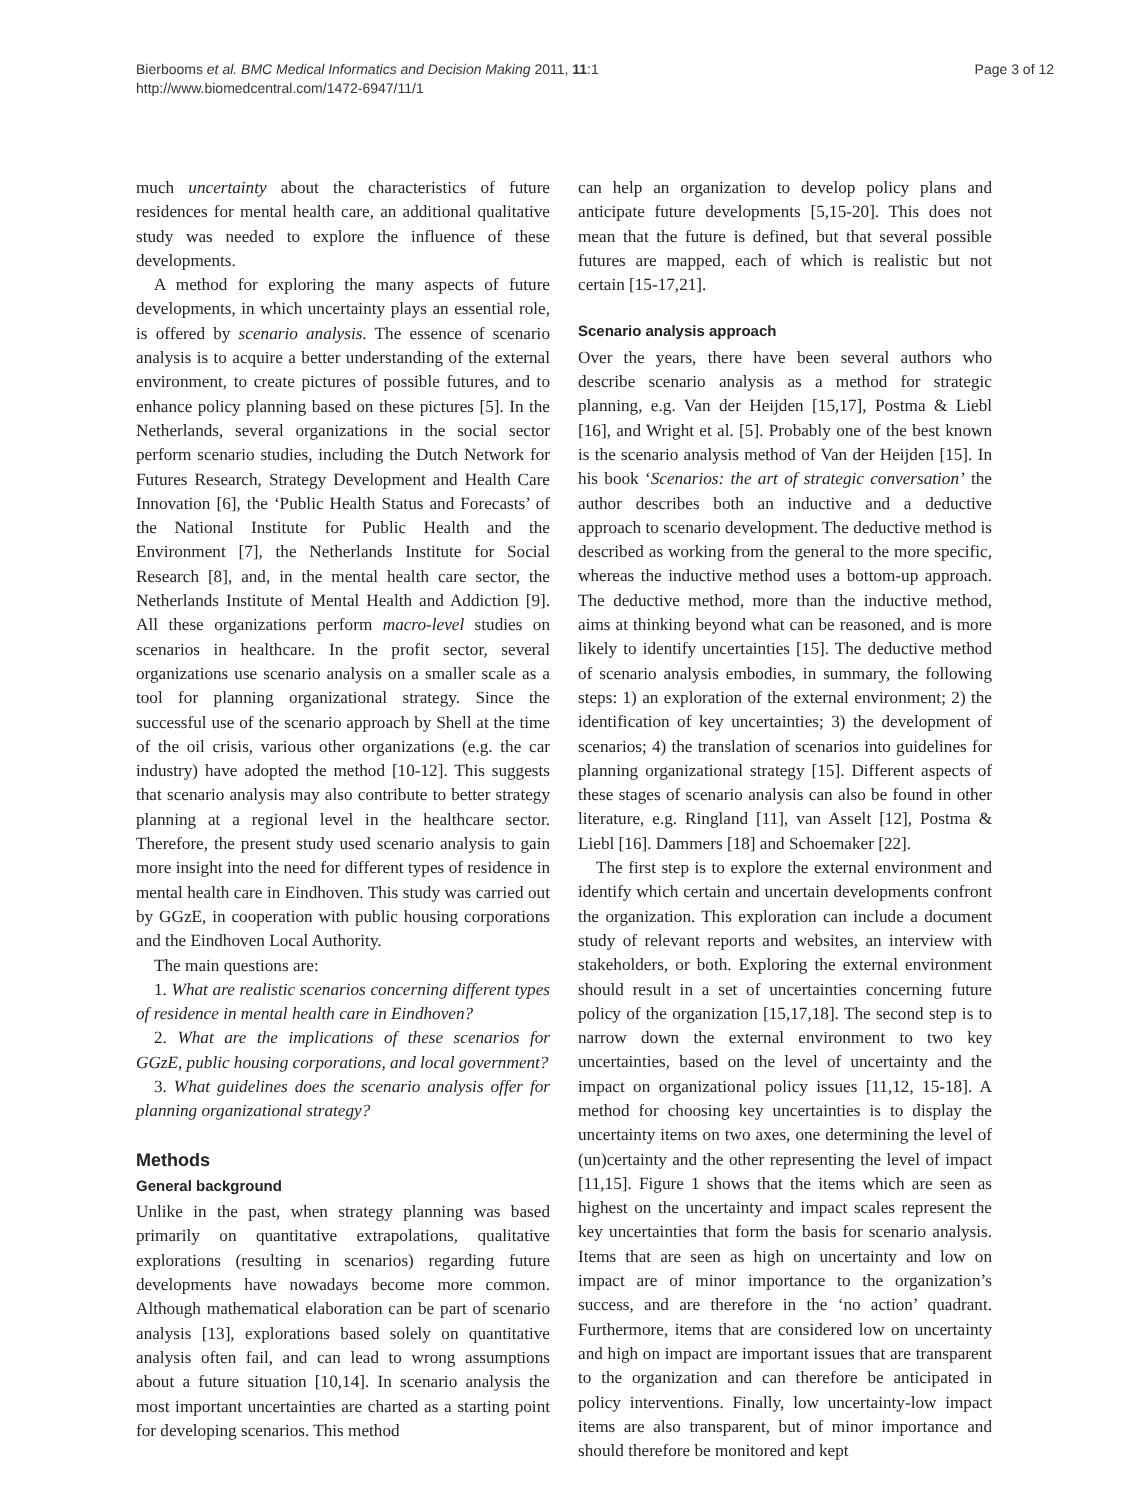Bierbooms et al. BMC Medical Informatics and Decision Making 2011, 11:1
http://www.biomedcentral.com/1472-6947/11/1
Page 3 of 12
much uncertainty about the characteristics of future residences for mental health care, an additional qualitative study was needed to explore the influence of these developments.
A method for exploring the many aspects of future developments, in which uncertainty plays an essential role, is offered by scenario analysis. The essence of scenario analysis is to acquire a better understanding of the external environment, to create pictures of possible futures, and to enhance policy planning based on these pictures [5]. In the Netherlands, several organizations in the social sector perform scenario studies, including the Dutch Network for Futures Research, Strategy Development and Health Care Innovation [6], the ‘Public Health Status and Forecasts’ of the National Institute for Public Health and the Environment [7], the Netherlands Institute for Social Research [8], and, in the mental health care sector, the Netherlands Institute of Mental Health and Addiction [9]. All these organizations perform macro-level studies on scenarios in healthcare. In the profit sector, several organizations use scenario analysis on a smaller scale as a tool for planning organizational strategy. Since the successful use of the scenario approach by Shell at the time of the oil crisis, various other organizations (e.g. the car industry) have adopted the method [10-12]. This suggests that scenario analysis may also contribute to better strategy planning at a regional level in the healthcare sector. Therefore, the present study used scenario analysis to gain more insight into the need for different types of residence in mental health care in Eindhoven. This study was carried out by GGzE, in cooperation with public housing corporations and the Eindhoven Local Authority.
The main questions are:
1. What are realistic scenarios concerning different types of residence in mental health care in Eindhoven?
2. What are the implications of these scenarios for GGzE, public housing corporations, and local government?
3. What guidelines does the scenario analysis offer for planning organizational strategy?
Methods
General background
Unlike in the past, when strategy planning was based primarily on quantitative extrapolations, qualitative explorations (resulting in scenarios) regarding future developments have nowadays become more common. Although mathematical elaboration can be part of scenario analysis [13], explorations based solely on quantitative analysis often fail, and can lead to wrong assumptions about a future situation [10,14]. In scenario analysis the most important uncertainties are charted as a starting point for developing scenarios. This method
can help an organization to develop policy plans and anticipate future developments [5,15-20]. This does not mean that the future is defined, but that several possible futures are mapped, each of which is realistic but not certain [15-17,21].
Scenario analysis approach
Over the years, there have been several authors who describe scenario analysis as a method for strategic planning, e.g. Van der Heijden [15,17], Postma & Liebl [16], and Wright et al. [5]. Probably one of the best known is the scenario analysis method of Van der Heijden [15]. In his book ‘Scenarios: the art of strategic conversation’ the author describes both an inductive and a deductive approach to scenario development. The deductive method is described as working from the general to the more specific, whereas the inductive method uses a bottom-up approach. The deductive method, more than the inductive method, aims at thinking beyond what can be reasoned, and is more likely to identify uncertainties [15]. The deductive method of scenario analysis embodies, in summary, the following steps: 1) an exploration of the external environment; 2) the identification of key uncertainties; 3) the development of scenarios; 4) the translation of scenarios into guidelines for planning organizational strategy [15]. Different aspects of these stages of scenario analysis can also be found in other literature, e.g. Ringland [11], van Asselt [12], Postma & Liebl [16]. Dammers [18] and Schoemaker [22].
The first step is to explore the external environment and identify which certain and uncertain developments confront the organization. This exploration can include a document study of relevant reports and websites, an interview with stakeholders, or both. Exploring the external environment should result in a set of uncertainties concerning future policy of the organization [15,17,18]. The second step is to narrow down the external environment to two key uncertainties, based on the level of uncertainty and the impact on organizational policy issues [11,12, 15-18]. A method for choosing key uncertainties is to display the uncertainty items on two axes, one determining the level of (un)certainty and the other representing the level of impact [11,15]. Figure 1 shows that the items which are seen as highest on the uncertainty and impact scales represent the key uncertainties that form the basis for scenario analysis. Items that are seen as high on uncertainty and low on impact are of minor importance to the organization’s success, and are therefore in the ‘no action’ quadrant. Furthermore, items that are considered low on uncertainty and high on impact are important issues that are transparent to the organization and can therefore be anticipated in policy interventions. Finally, low uncertainty-low impact items are also transparent, but of minor importance and should therefore be monitored and kept